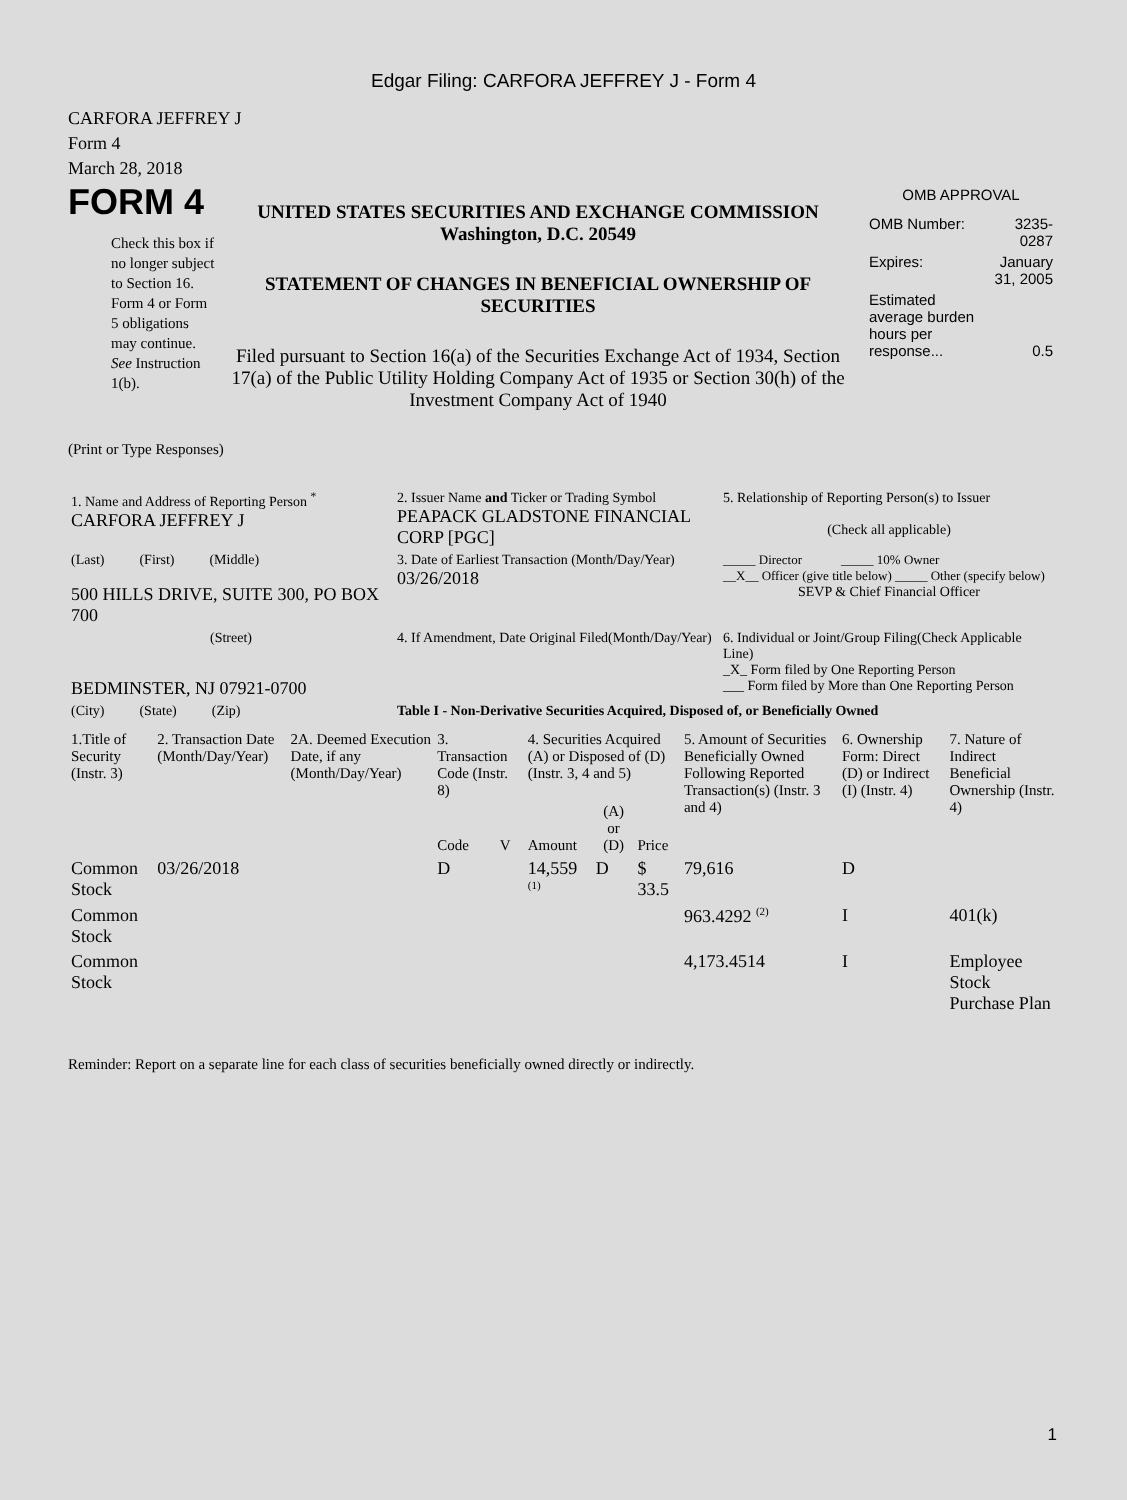Edgar Filing: CARFORA JEFFREY J - Form 4
CARFORA JEFFREY J
Form 4
March 28, 2018
FORM 4
Check this box if no longer subject to Section 16. Form 4 or Form 5 obligations may continue. See Instruction 1(b).
UNITED STATES SECURITIES AND EXCHANGE COMMISSION
Washington, D.C. 20549
STATEMENT OF CHANGES IN BENEFICIAL OWNERSHIP OF SECURITIES
Filed pursuant to Section 16(a) of the Securities Exchange Act of 1934, Section 17(a) of the Public Utility Holding Company Act of 1935 or Section 30(h) of the Investment Company Act of 1940
OMB APPROVAL
| OMB Number: | 3235-0287 |
| Expires: | January 31, 2005 |
| Estimated average burden hours per response... | 0.5 |
(Print or Type Responses)
| 1. Name and Address of Reporting Person <sup>*</sup> CARFORA JEFFREY J | 2. Issuer Name and Ticker or Trading Symbol PEAPACK GLADSTONE FINANCIAL CORP [PGC] | 5. Relationship of Reporting Person(s) to Issuer (Check all applicable) |
| (Last) (First) (Middle) 500 HILLS DRIVE, SUITE 300, PO BOX 700 | 3. Date of Earliest Transaction (Month/Day/Year) 03/26/2018 | _____ Director _____ 10% Owner __X__ Officer (give title below) _____ Other (specify below) SEVP & Chief Financial Officer |
| (Street) BEDMINSTER, NJ 07921-0700 | 4. If Amendment, Date Original Filed(Month/Day/Year) | 6. Individual or Joint/Group Filing(Check Applicable Line) _X_ Form filed by One Reporting Person ___ Form filed by More than One Reporting Person |
| (City) (State) (Zip) | Table I - Non-Derivative Securities Acquired, Disposed of, or Beneficially Owned | |
| 1.Title of Security (Instr. 3) | 2. Transaction Date (Month/Day/Year) | 2A. Deemed Execution Date, if any (Month/Day/Year) | 3. Transaction Code (Instr. 8) | | 4. Securities Acquired (A) or Disposed of (D) (Instr. 3, 4 and 5) | | | 5. Amount of Securities Beneficially Owned Following Reported Transaction(s) (Instr. 3 and 4) | 6. Ownership Form: Direct (D) or Indirect (I) (Instr. 4) | 7. Nature of Indirect Beneficial Ownership (Instr. 4) |
| --- | --- | --- | --- | --- | --- | --- | --- | --- | --- | --- |
| | | | Code | V | Amount | (A) or (D) | Price | | | |
| Common Stock | 03/26/2018 | | D | | 14,559 <sup>(1)</sup> | D | $ 33.5 | 79,616 | D | |
| Common Stock | | | | | | | | 963.4292 <sup>(2)</sup> | I | 401(k) |
| Common Stock | | | | | | | | 4,173.4514 | I | Employee Stock Purchase Plan |
Reminder: Report on a separate line for each class of securities beneficially owned directly or indirectly.
1